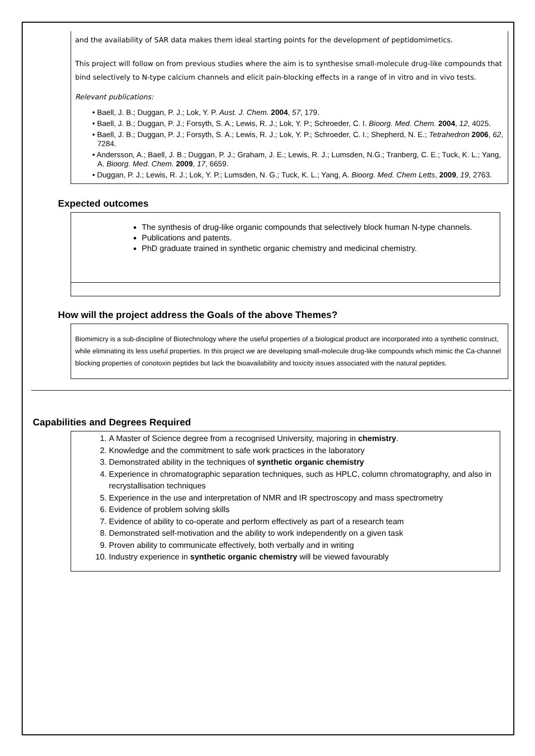and the availability of SAR data makes them ideal starting points for the development of peptidomimetics.
This project will follow on from previous studies where the aim is to synthesise small-molecule drug-like compounds that bind selectively to N-type calcium channels and elicit pain-blocking effects in a range of in vitro and in vivo tests.
Relevant publications:
• Baell, J. B.; Duggan, P. J.; Lok, Y. P. Aust. J. Chem. 2004, 57, 179.
• Baell, J. B.; Duggan, P. J.; Forsyth, S. A.; Lewis, R. J.; Lok, Y. P.; Schroeder, C. I. Bioorg. Med. Chem. 2004, 12, 4025.
• Baell, J. B.; Duggan, P. J.; Forsyth, S. A.; Lewis, R. J.; Lok, Y. P.; Schroeder, C. I.; Shepherd, N. E.; Tetrahedron 2006, 62, 7284.
• Andersson, A.; Baell, J. B.; Duggan, P. J.; Graham, J. E.; Lewis, R. J.; Lumsden, N.G.; Tranberg, C. E.; Tuck, K. L.; Yang, A. Bioorg. Med. Chem. 2009, 17, 6659.
• Duggan, P. J.; Lewis, R. J.; Lok, Y. P.; Lumsden, N. G.; Tuck, K. L.; Yang, A. Bioorg. Med. Chem Letts, 2009, 19, 2763.
Expected outcomes
The synthesis of drug-like organic compounds that selectively block human N-type channels.
Publications and patents.
PhD graduate trained in synthetic organic chemistry and medicinal chemistry.
How will the project address the Goals of the above Themes?
Biomimicry is a sub-discipline of Biotechnology where the useful properties of a biological product are incorporated into a synthetic construct, while eliminating its less useful properties. In this project we are developing small-molecule drug-like compounds which mimic the Ca-channel blocking properties of conotoxin peptides but lack the bioavailability and toxicity issues associated with the natural peptides.
Capabilities and Degrees Required
1. A Master of Science degree from a recognised University, majoring in chemistry.
2. Knowledge and the commitment to safe work practices in the laboratory
3. Demonstrated ability in the techniques of synthetic organic chemistry
4. Experience in chromatographic separation techniques, such as HPLC, column chromatography, and also in recrystallisation techniques
5. Experience in the use and interpretation of NMR and IR spectroscopy and mass spectrometry
6. Evidence of problem solving skills
7. Evidence of ability to co-operate and perform effectively as part of a research team
8. Demonstrated self-motivation and the ability to work independently on a given task
9. Proven ability to communicate effectively, both verbally and in writing
10. Industry experience in synthetic organic chemistry will be viewed favourably